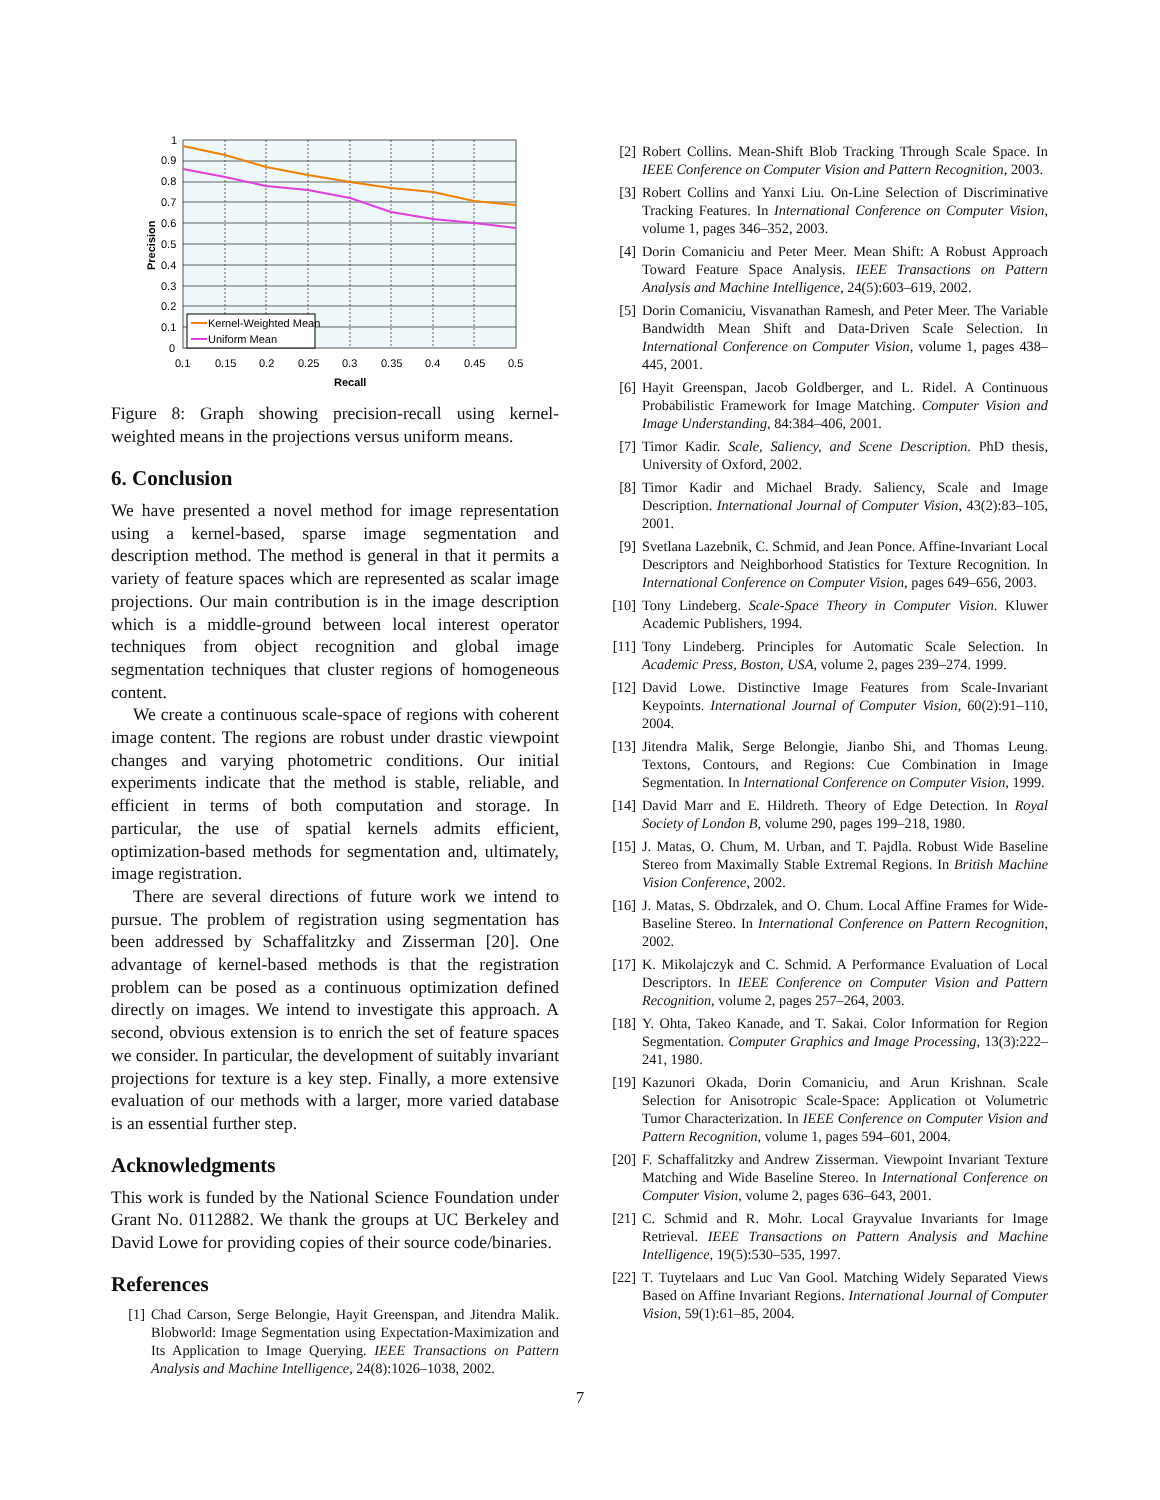1
0.9
0.8
0.7
0.6
0.5
0.4
0.3
0.2
0.1
0
0.1
0.15
0.2
0.25
0.3
0.35
0.4
0.45
0.5
Recall
Precision
Kernel-Weighted Mean
Uniform Mean
Figure 8: Graph showing precision-recall using kernel-weighted means in the projections versus uniform means.
6. Conclusion
We have presented a novel method for image representation using a kernel-based, sparse image segmentation and description method. The method is general in that it permits a variety of feature spaces which are represented as scalar image projections. Our main contribution is in the image description which is a middle-ground between local interest operator techniques from object recognition and global image segmentation techniques that cluster regions of homogeneous content.
We create a continuous scale-space of regions with coherent image content. The regions are robust under drastic viewpoint changes and varying photometric conditions. Our initial experiments indicate that the method is stable, reliable, and efficient in terms of both computation and storage. In particular, the use of spatial kernels admits efficient, optimization-based methods for segmentation and, ultimately, image registration.
There are several directions of future work we intend to pursue. The problem of registration using segmentation has been addressed by Schaffalitzky and Zisserman [20]. One advantage of kernel-based methods is that the registration problem can be posed as a continuous optimization defined directly on images. We intend to investigate this approach. A second, obvious extension is to enrich the set of feature spaces we consider. In particular, the development of suitably invariant projections for texture is a key step. Finally, a more extensive evaluation of our methods with a larger, more varied database is an essential further step.
Acknowledgments
This work is funded by the National Science Foundation under Grant No. 0112882. We thank the groups at UC Berkeley and David Lowe for providing copies of their source code/binaries.
References
[1] Chad Carson, Serge Belongie, Hayit Greenspan, and Jitendra Malik. Blobworld: Image Segmentation using Expectation-Maximization and Its Application to Image Querying. IEEE Transactions on Pattern Analysis and Machine Intelligence, 24(8):1026–1038, 2002.
[2] Robert Collins. Mean-Shift Blob Tracking Through Scale Space. In IEEE Conference on Computer Vision and Pattern Recognition, 2003.
[3] Robert Collins and Yanxi Liu. On-Line Selection of Discriminative Tracking Features. In International Conference on Computer Vision, volume 1, pages 346–352, 2003.
[4] Dorin Comaniciu and Peter Meer. Mean Shift: A Robust Approach Toward Feature Space Analysis. IEEE Transactions on Pattern Analysis and Machine Intelligence, 24(5):603–619, 2002.
[5] Dorin Comaniciu, Visvanathan Ramesh, and Peter Meer. The Variable Bandwidth Mean Shift and Data-Driven Scale Selection. In International Conference on Computer Vision, volume 1, pages 438–445, 2001.
[6] Hayit Greenspan, Jacob Goldberger, and L. Ridel. A Continuous Probabilistic Framework for Image Matching. Computer Vision and Image Understanding, 84:384–406, 2001.
[7] Timor Kadir. Scale, Saliency, and Scene Description. PhD thesis, University of Oxford, 2002.
[8] Timor Kadir and Michael Brady. Saliency, Scale and Image Description. International Journal of Computer Vision, 43(2):83–105, 2001.
[9] Svetlana Lazebnik, C. Schmid, and Jean Ponce. Affine-Invariant Local Descriptors and Neighborhood Statistics for Texture Recognition. In International Conference on Computer Vision, pages 649–656, 2003.
[10] Tony Lindeberg. Scale-Space Theory in Computer Vision. Kluwer Academic Publishers, 1994.
[11] Tony Lindeberg. Principles for Automatic Scale Selection. In Academic Press, Boston, USA, volume 2, pages 239–274. 1999.
[12] David Lowe. Distinctive Image Features from Scale-Invariant Keypoints. International Journal of Computer Vision, 60(2):91–110, 2004.
[13] Jitendra Malik, Serge Belongie, Jianbo Shi, and Thomas Leung. Textons, Contours, and Regions: Cue Combination in Image Segmentation. In International Conference on Computer Vision, 1999.
[14] David Marr and E. Hildreth. Theory of Edge Detection. In Royal Society of London B, volume 290, pages 199–218, 1980.
[15] J. Matas, O. Chum, M. Urban, and T. Pajdla. Robust Wide Baseline Stereo from Maximally Stable Extremal Regions. In British Machine Vision Conference, 2002.
[16] J. Matas, S. Obdrzalek, and O. Chum. Local Affine Frames for Wide-Baseline Stereo. In International Conference on Pattern Recognition, 2002.
[17] K. Mikolajczyk and C. Schmid. A Performance Evaluation of Local Descriptors. In IEEE Conference on Computer Vision and Pattern Recognition, volume 2, pages 257–264, 2003.
[18] Y. Ohta, Takeo Kanade, and T. Sakai. Color Information for Region Segmentation. Computer Graphics and Image Processing, 13(3):222–241, 1980.
[19] Kazunori Okada, Dorin Comaniciu, and Arun Krishnan. Scale Selection for Anisotropic Scale-Space: Application ot Volumetric Tumor Characterization. In IEEE Conference on Computer Vision and Pattern Recognition, volume 1, pages 594–601, 2004.
[20] F. Schaffalitzky and Andrew Zisserman. Viewpoint Invariant Texture Matching and Wide Baseline Stereo. In International Conference on Computer Vision, volume 2, pages 636–643, 2001.
[21] C. Schmid and R. Mohr. Local Grayvalue Invariants for Image Retrieval. IEEE Transactions on Pattern Analysis and Machine Intelligence, 19(5):530–535, 1997.
[22] T. Tuytelaars and Luc Van Gool. Matching Widely Separated Views Based on Affine Invariant Regions. International Journal of Computer Vision, 59(1):61–85, 2004.
7